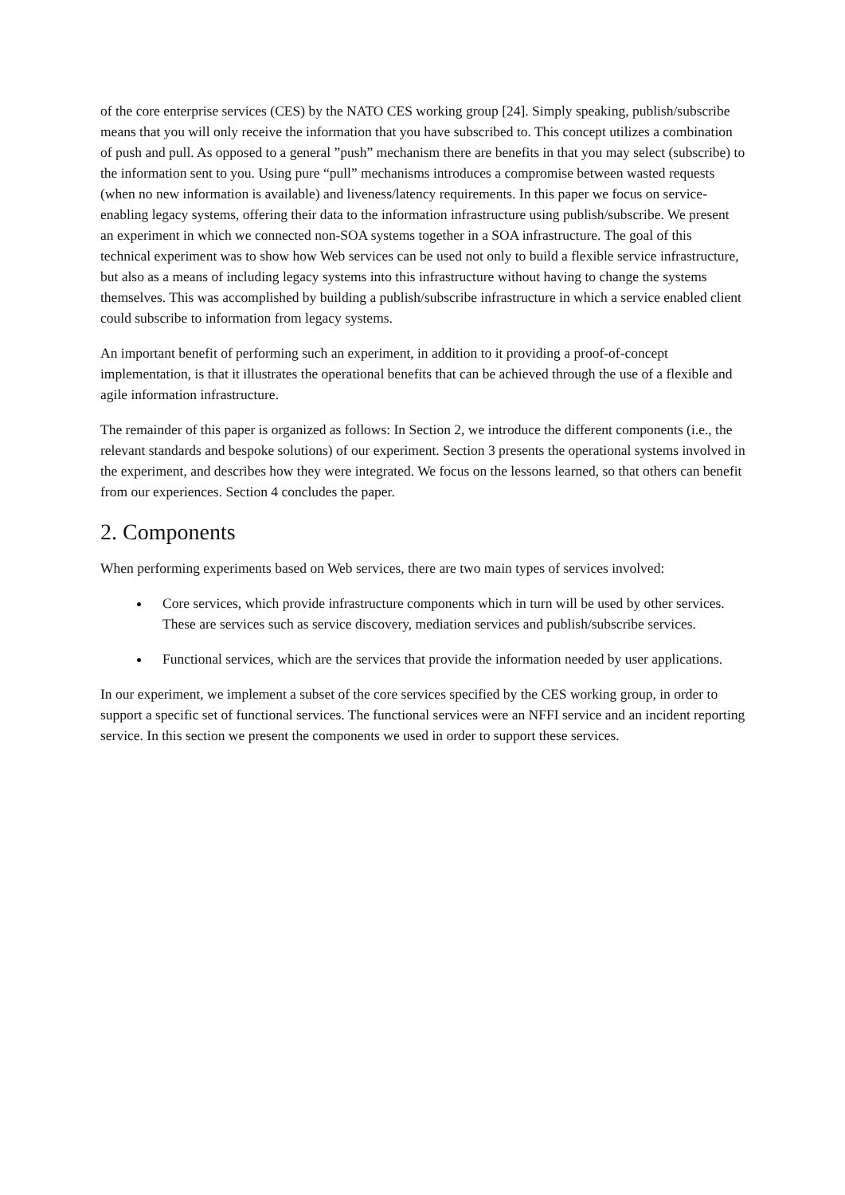of the core enterprise services (CES) by the NATO CES working group [24]. Simply speaking, publish/subscribe means that you will only receive the information that you have subscribed to. This concept utilizes a combination of push and pull. As opposed to a general ”push” mechanism there are benefits in that you may select (subscribe) to the information sent to you. Using pure “pull” mechanisms introduces a compromise between wasted requests (when no new information is available) and liveness/latency requirements. In this paper we focus on service-enabling legacy systems, offering their data to the information infrastructure using publish/subscribe. We present an experiment in which we connected non-SOA systems together in a SOA infrastructure. The goal of this technical experiment was to show how Web services can be used not only to build a flexible service infrastructure, but also as a means of including legacy systems into this infrastructure without having to change the systems themselves. This was accomplished by building a publish/subscribe infrastructure in which a service enabled client could subscribe to information from legacy systems.
An important benefit of performing such an experiment, in addition to it providing a proof-of-concept implementation, is that it illustrates the operational benefits that can be achieved through the use of a flexible and agile information infrastructure.
The remainder of this paper is organized as follows: In Section 2, we introduce the different components (i.e., the relevant standards and bespoke solutions) of our experiment. Section 3 presents the operational systems involved in the experiment, and describes how they were integrated. We focus on the lessons learned, so that others can benefit from our experiences. Section 4 concludes the paper.
2. Components
When performing experiments based on Web services, there are two main types of services involved:
Core services, which provide infrastructure components which in turn will be used by other services. These are services such as service discovery, mediation services and publish/subscribe services.
Functional services, which are the services that provide the information needed by user applications.
In our experiment, we implement a subset of the core services specified by the CES working group, in order to support a specific set of functional services. The functional services were an NFFI service and an incident reporting service. In this section we present the components we used in order to support these services.